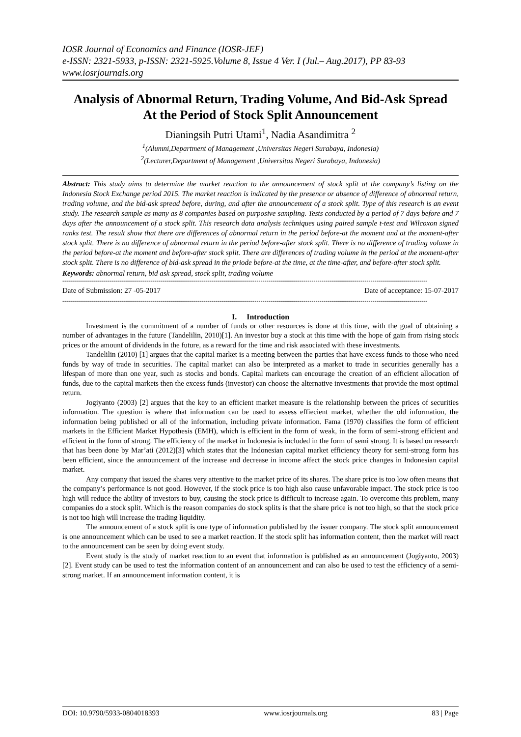IOSR Journal of Economics and Finance (IOSR-JEF)
e-ISSN: 2321-5933, p-ISSN: 2321-5925.Volume 8, Issue 4 Ver. I (Jul.– Aug.2017), PP 83-93
www.iosrjournals.org
Analysis of Abnormal Return, Trading Volume, And Bid-Ask Spread At the Period of Stock Split Announcement
Dianingsih Putri Utami<sup>1</sup>, Nadia Asandimitra <sup>2</sup>
<sup>1</sup> (Alumni,Department of Management ,Universitas Negeri Surabaya, Indonesia)
<sup>2</sup> (Lecturer,Department of Management ,Universitas Negeri Surabaya, Indonesia)
Abstract: This study aims to determine the market reaction to the announcement of stock split at the company’s listing on the Indonesia Stock Exchange period 2015. The market reaction is indicated by the presence or absence of difference of abnormal return, trading volume, and the bid-ask spread before, during, and after the announcement of a stock split. Type of this research is an event study. The research sample as many as 8 companies based on purposive sampling. Tests conducted by a period of 7 days before and 7 days after the announcement of a stock split. This research data analysis techniques using paired sample t-test and Wilcoxon signed ranks test. The result show that there are differences of abnormal return in the period before-at the moment and at the moment-after stock split. There is no difference of abnormal return in the period before-after stock split. There is no difference of trading volume in the period before-at the moment and before-after stock split. There are differences of trading volume in the period at the moment-after stock split. There is no difference of bid-ask spread in the priode before-at the time, at the time-after, and before-after stock split.
Keywords: abnormal return, bid ask spread, stock split, trading volume
------------------------------------------------------------------------------------------------------------------------------------------------------------------------------------------
Date of Submission: 27 -05-2017 Date of acceptance: 15-07-2017
------------------------------------------------------------------------------------------------------------------------------------------------------------------------------------------
I. Introduction
Investment is the commitment of a number of funds or other resources is done at this time, with the goal of obtaining a number of advantages in the future (Tandelilin, 2010)[1]. An investor buy a stock at this time with the hope of gain from rising stock prices or the amount of dividends in the future, as a reward for the time and risk associated with these investments.
Tandelilin (2010) [1] argues that the capital market is a meeting between the parties that have excess funds to those who need funds by way of trade in securities. The capital market can also be interpreted as a market to trade in securities generally has a lifespan of more than one year, such as stocks and bonds. Capital markets can encourage the creation of an efficient allocation of funds, due to the capital markets then the excess funds (investor) can choose the alternative investments that provide the most optimal return.
Jogiyanto (2003) [2] argues that the key to an efficient market measure is the relationship between the prices of securities information. The question is where that information can be used to assess effiecient market, whether the old information, the information being published or all of the information, including private information. Fama (1970) classifies the form of efficient markets in the Efficient Market Hypothesis (EMH), which is efficient in the form of weak, in the form of semi-strong efficient and efficient in the form of strong. The efficiency of the market in Indonesia is included in the form of semi strong. It is based on research that has been done by Mar’ati (2012)[3] which states that the Indonesian capital market efficiency theory for semi-strong form has been efficient, since the announcement of the increase and decrease in income affect the stock price changes in Indonesian capital market.
Any company that issued the shares very attentive to the market price of its shares. The share price is too low often means that the company’s performance is not good. However, if the stock price is too high also cause unfavorable impact. The stock price is too high will reduce the ability of investors to buy, causing the stock price is difficult to increase again. To overcome this problem, many companies do a stock split. Which is the reason companies do stock splits is that the share price is not too high, so that the stock price is not too high will increase the trading liquidity.
The announcement of a stock split is one type of information published by the issuer company. The stock split announcement is one announcement which can be used to see a market reaction. If the stock split has information content, then the market will react to the announcement can be seen by doing event study.
Event study is the study of market reaction to an event that information is published as an announcement (Jogiyanto, 2003)[2]. Event study can be used to test the information content of an announcement and can also be used to test the efficiency of a semi-strong market. If an announcement information content, it is
DOI: 10.9790/5933-0804018393 www.iosrjournals.org 83 | Page